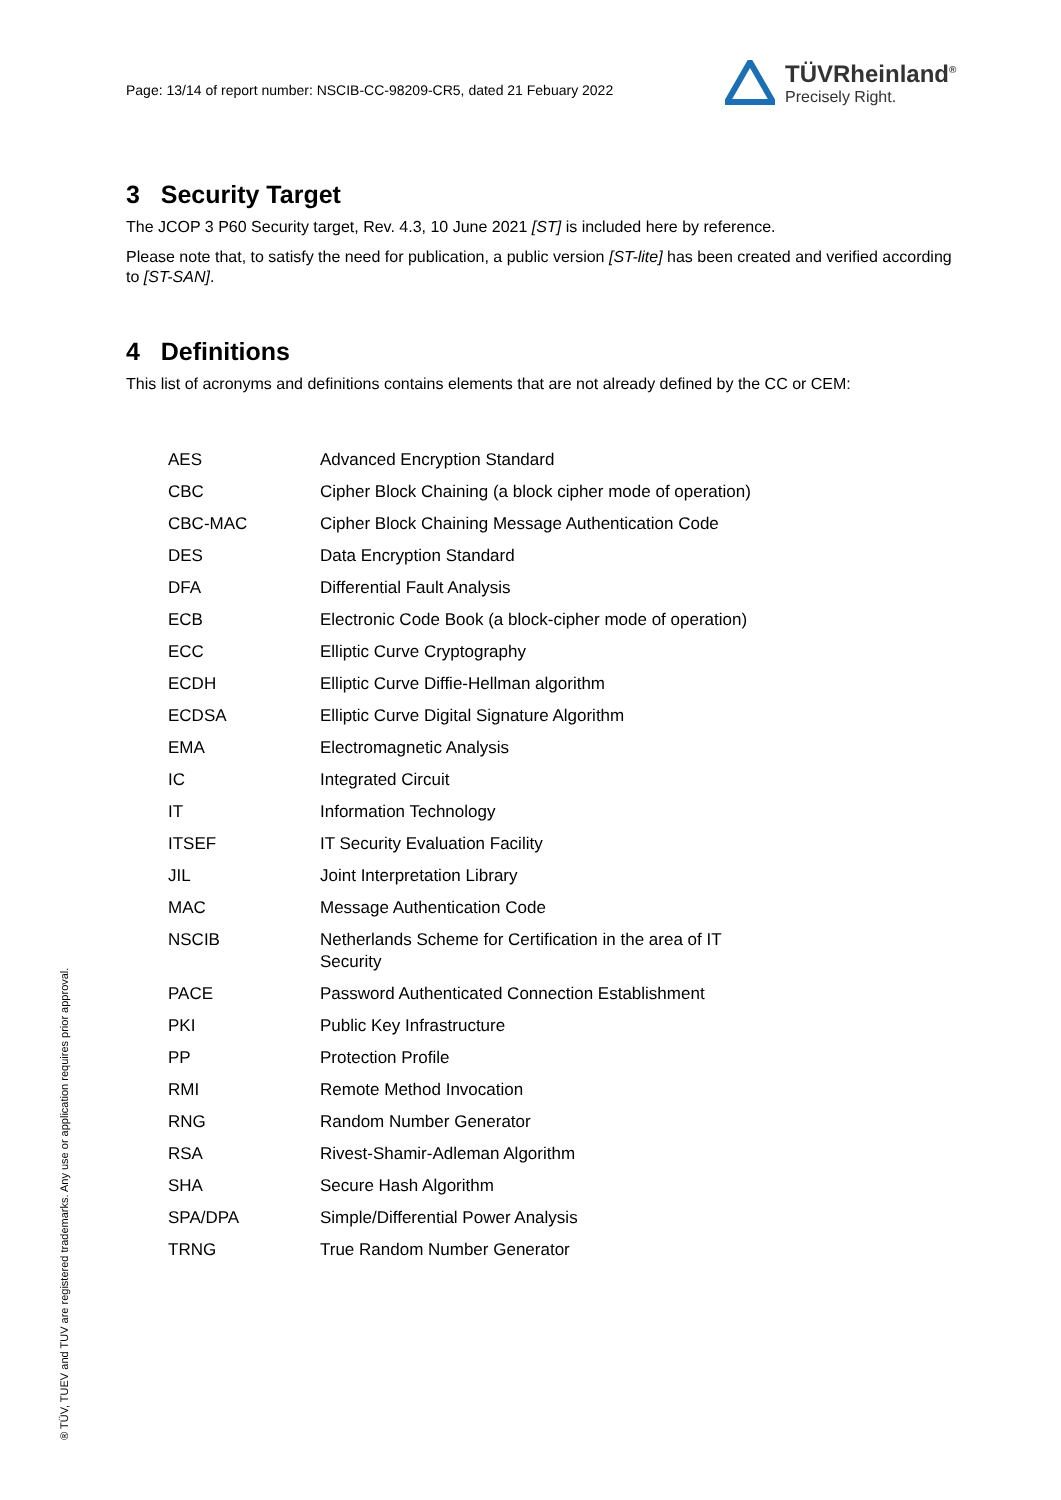Page: 13/14 of report number: NSCIB-CC-98209-CR5, dated 21 Febuary 2022
TÜVRheinland<sup>®</sup>
Precisely Right.
3 Security Target
The JCOP 3 P60 Security target, Rev. 4.3, 10 June 2021 [ST] is included here by reference.
Please note that, to satisfy the need for publication, a public version [ST-lite] has been created and verified according to [ST-SAN].
4 Definitions
This list of acronyms and definitions contains elements that are not already defined by the CC or CEM:
| AES | Advanced Encryption Standard |
| CBC | Cipher Block Chaining (a block cipher mode of operation) |
| CBC-MAC | Cipher Block Chaining Message Authentication Code |
| DES | Data Encryption Standard |
| DFA | Differential Fault Analysis |
| ECB | Electronic Code Book (a block-cipher mode of operation) |
| ECC | Elliptic Curve Cryptography |
| ECDH | Elliptic Curve Diffie-Hellman algorithm |
| ECDSA | Elliptic Curve Digital Signature Algorithm |
| EMA | Electromagnetic Analysis |
| IC | Integrated Circuit |
| IT | Information Technology |
| ITSEF | IT Security Evaluation Facility |
| JIL | Joint Interpretation Library |
| MAC | Message Authentication Code |
| NSCIB | Netherlands Scheme for Certification in the area of IT Security |
| PACE | Password Authenticated Connection Establishment |
| PKI | Public Key Infrastructure |
| PP | Protection Profile |
| RMI | Remote Method Invocation |
| RNG | Random Number Generator |
| RSA | Rivest-Shamir-Adleman Algorithm |
| SHA | Secure Hash Algorithm |
| SPA/DPA | Simple/Differential Power Analysis |
| TRNG | True Random Number Generator |
® TÜV, TUEV and TUV are registered trademarks. Any use or application requires prior approval.